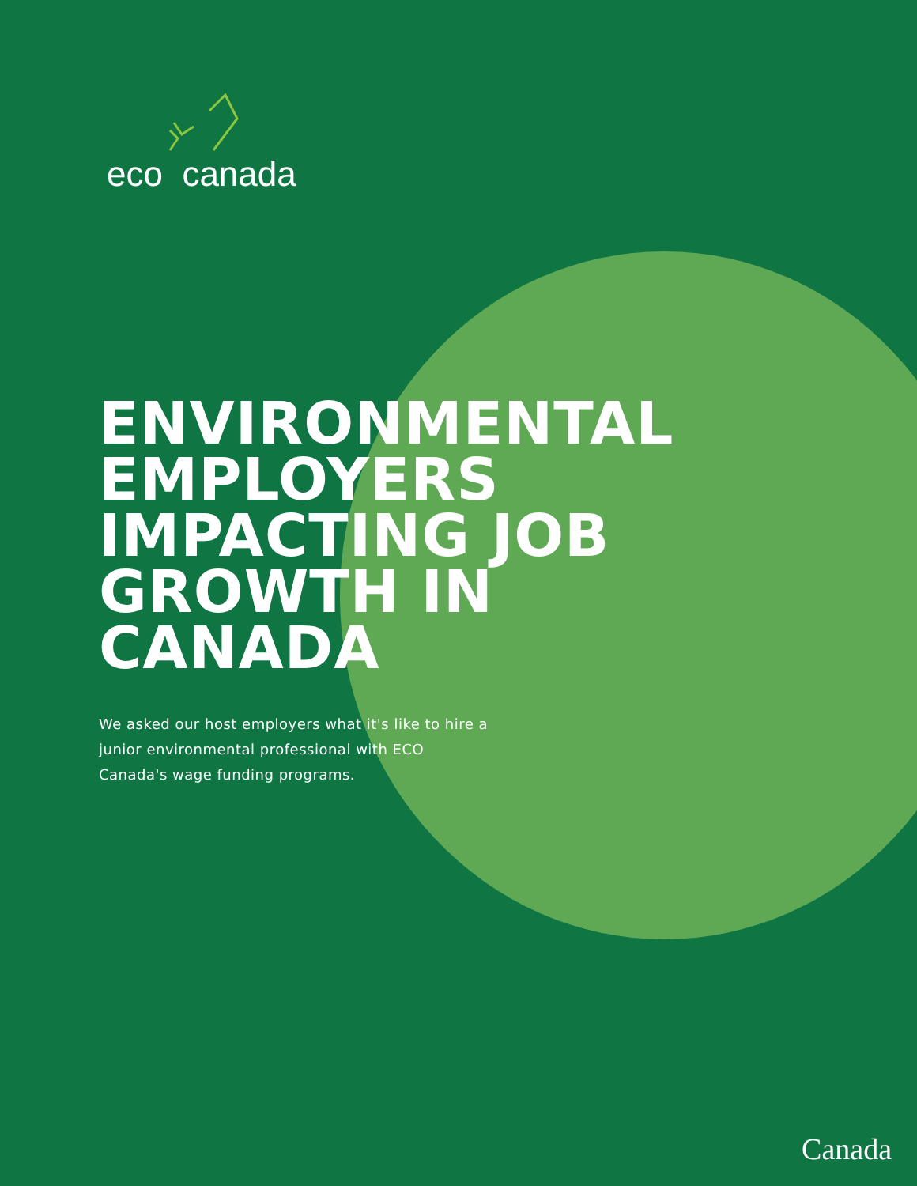eco canada
ENVIRONMENTAL EMPLOYERS IMPACTING JOB GROWTH IN CANADA
We asked our host employers what it's like to hire a junior environmental professional with ECO Canada's wage funding programs.
Canada